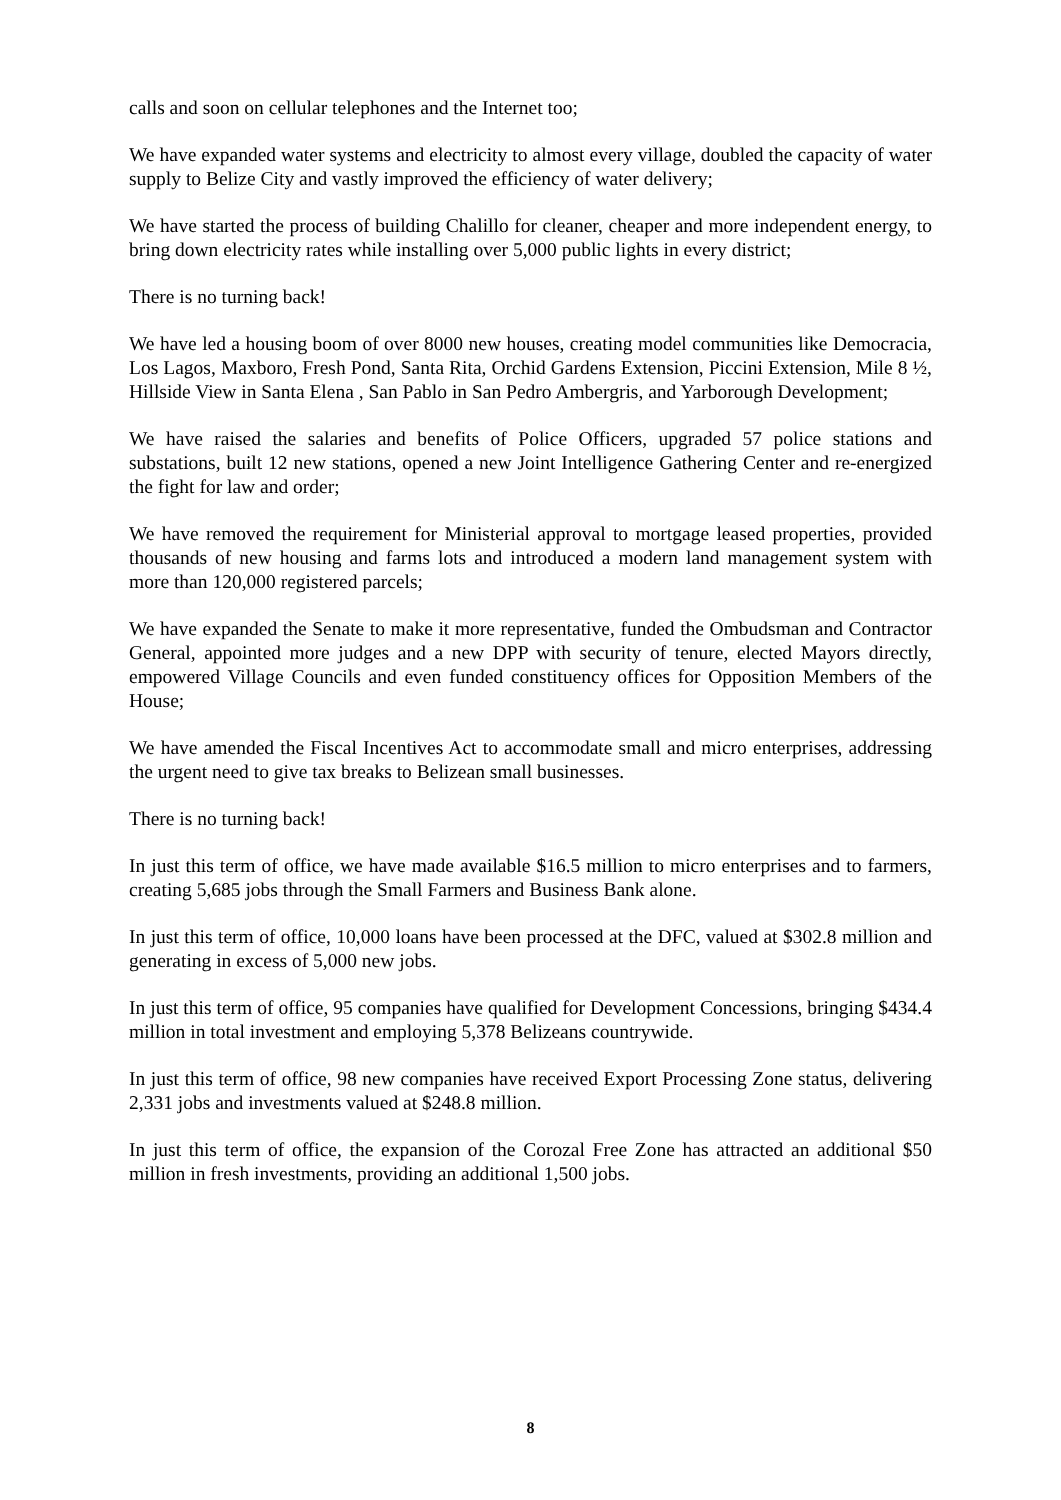calls and soon on cellular telephones and the Internet too;
We have expanded water systems and electricity to almost every village, doubled the capacity of water supply to Belize City and vastly improved the efficiency of water delivery;
We have started the process of building Chalillo for cleaner, cheaper and more independent energy, to bring down electricity rates while installing over 5,000 public lights in every district;
There is no turning back!
We have led a housing boom of over 8000 new houses, creating model communities like Democracia, Los Lagos, Maxboro, Fresh Pond, Santa Rita, Orchid Gardens Extension, Piccini Extension, Mile 8 ½, Hillside View in Santa Elena , San Pablo in San Pedro Ambergris, and Yarborough Development;
We have raised the salaries and benefits of Police Officers, upgraded 57 police stations and substations, built 12 new stations, opened a new Joint Intelligence Gathering Center and re-energized the fight for law and order;
We have removed the requirement for Ministerial approval to mortgage leased properties, provided thousands of new housing and farms lots and introduced a modern land management system with more than 120,000 registered parcels;
We have expanded the Senate to make it more representative, funded the Ombudsman and Contractor General, appointed more judges and a new DPP with security of tenure, elected Mayors directly, empowered Village Councils and even funded constituency offices for Opposition Members of the House;
We have amended the Fiscal Incentives Act to accommodate small and micro enterprises, addressing the urgent need to give tax breaks to Belizean small businesses.
There is no turning back!
In just this term of office, we have made available $16.5 million to micro enterprises and to farmers, creating 5,685 jobs through the Small Farmers and Business Bank alone.
In just this term of office, 10,000 loans have been processed at the DFC, valued at $302.8 million and generating in excess of 5,000 new jobs.
In just this term of office, 95 companies have qualified for Development Concessions, bringing $434.4 million in total investment and employing 5,378 Belizeans countrywide.
In just this term of office, 98 new companies have received Export Processing Zone status, delivering 2,331 jobs and investments valued at $248.8 million.
In just this term of office, the expansion of the Corozal Free Zone has attracted an additional $50 million in fresh investments, providing an additional 1,500 jobs.
8